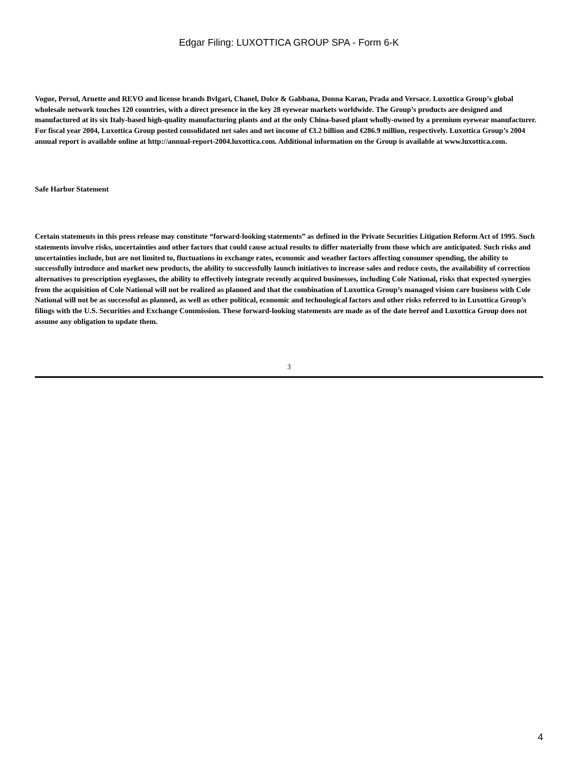Edgar Filing: LUXOTTICA GROUP SPA - Form 6-K
Vogue, Persol, Arnette and REVO and license brands Bvlgari, Chanel, Dolce & Gabbana, Donna Karan, Prada and Versace. Luxottica Group’s global wholesale network touches 120 countries, with a direct presence in the key 28 eyewear markets worldwide. The Group’s products are designed and manufactured at its six Italy-based high-quality manufacturing plants and at the only China-based plant wholly-owned by a premium eyewear manufacturer. For fiscal year 2004, Luxottica Group posted consolidated net sales and net income of €3.2 billion and €286.9 million, respectively. Luxottica Group’s 2004 annual report is available online at http://annual-report-2004.luxottica.com. Additional information on the Group is available at www.luxottica.com.
Safe Harbor Statement
Certain statements in this press release may constitute “forward-looking statements” as defined in the Private Securities Litigation Reform Act of 1995. Such statements involve risks, uncertainties and other factors that could cause actual results to differ materially from those which are anticipated. Such risks and uncertainties include, but are not limited to, fluctuations in exchange rates, economic and weather factors affecting consumer spending, the ability to successfully introduce and market new products, the ability to successfully launch initiatives to increase sales and reduce costs, the availability of correction alternatives to prescription eyeglasses, the ability to effectively integrate recently acquired businesses, including Cole National, risks that expected synergies from the acquisition of Cole National will not be realized as planned and that the combination of Luxottica Group’s managed vision care business with Cole National will not be as successful as planned, as well as other political, economic and technological factors and other risks referred to in Luxottica Group’s filings with the U.S. Securities and Exchange Commission. These forward-looking statements are made as of the date hereof and Luxottica Group does not assume any obligation to update them.
3
4